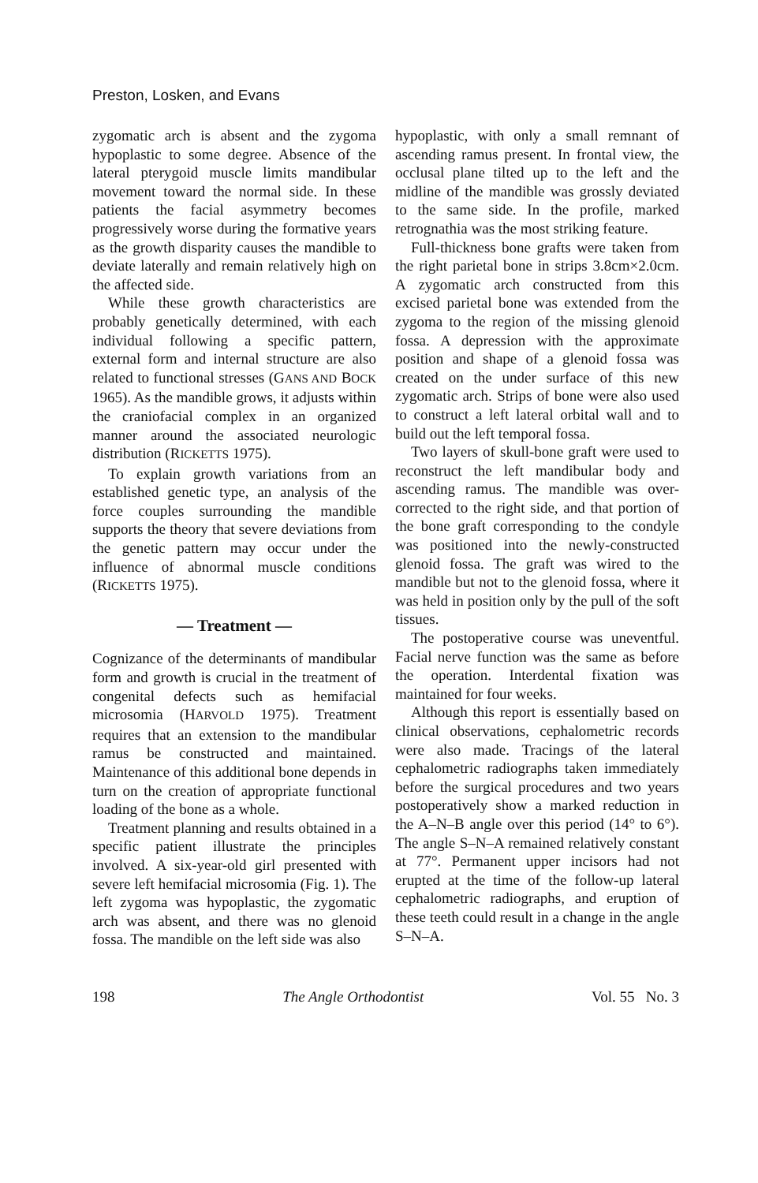Preston, Losken, and Evans
zygomatic arch is absent and the zygoma hypoplastic to some degree. Absence of the lateral pterygoid muscle limits mandibular movement toward the normal side. In these patients the facial asymmetry becomes progressively worse during the formative years as the growth disparity causes the mandible to deviate laterally and remain relatively high on the affected side.
While these growth characteristics are probably genetically determined, with each individual following a specific pattern, external form and internal structure are also related to functional stresses (GANS AND BOCK 1965). As the mandible grows, it adjusts within the craniofacial complex in an organized manner around the associated neurologic distribution (RICKETTS 1975).
To explain growth variations from an established genetic type, an analysis of the force couples surrounding the mandible supports the theory that severe deviations from the genetic pattern may occur under the influence of abnormal muscle conditions (RICKETTS 1975).
— Treatment —
Cognizance of the determinants of mandibular form and growth is crucial in the treatment of congenital defects such as hemifacial microsomia (HARVOLD 1975). Treatment requires that an extension to the mandibular ramus be constructed and maintained. Maintenance of this additional bone depends in turn on the creation of appropriate functional loading of the bone as a whole.
Treatment planning and results obtained in a specific patient illustrate the principles involved. A six-year-old girl presented with severe left hemifacial microsomia (Fig. 1). The left zygoma was hypoplastic, the zygomatic arch was absent, and there was no glenoid fossa. The mandible on the left side was also
hypoplastic, with only a small remnant of ascending ramus present. In frontal view, the occlusal plane tilted up to the left and the midline of the mandible was grossly deviated to the same side. In the profile, marked retrognathia was the most striking feature.
Full-thickness bone grafts were taken from the right parietal bone in strips 3.8cm×2.0cm. A zygomatic arch constructed from this excised parietal bone was extended from the zygoma to the region of the missing glenoid fossa. A depression with the approximate position and shape of a glenoid fossa was created on the under surface of this new zygomatic arch. Strips of bone were also used to construct a left lateral orbital wall and to build out the left temporal fossa.
Two layers of skull-bone graft were used to reconstruct the left mandibular body and ascending ramus. The mandible was over-corrected to the right side, and that portion of the bone graft corresponding to the condyle was positioned into the newly-constructed glenoid fossa. The graft was wired to the mandible but not to the glenoid fossa, where it was held in position only by the pull of the soft tissues.
The postoperative course was uneventful. Facial nerve function was the same as before the operation. Interdental fixation was maintained for four weeks.
Although this report is essentially based on clinical observations, cephalometric records were also made. Tracings of the lateral cephalometric radiographs taken immediately before the surgical procedures and two years postoperatively show a marked reduction in the A–N–B angle over this period (14° to 6°). The angle S–N–A remained relatively constant at 77°. Permanent upper incisors had not erupted at the time of the follow-up lateral cephalometric radiographs, and eruption of these teeth could result in a change in the angle S–N–A.
198 The Angle Orthodontist Vol. 55 No. 3